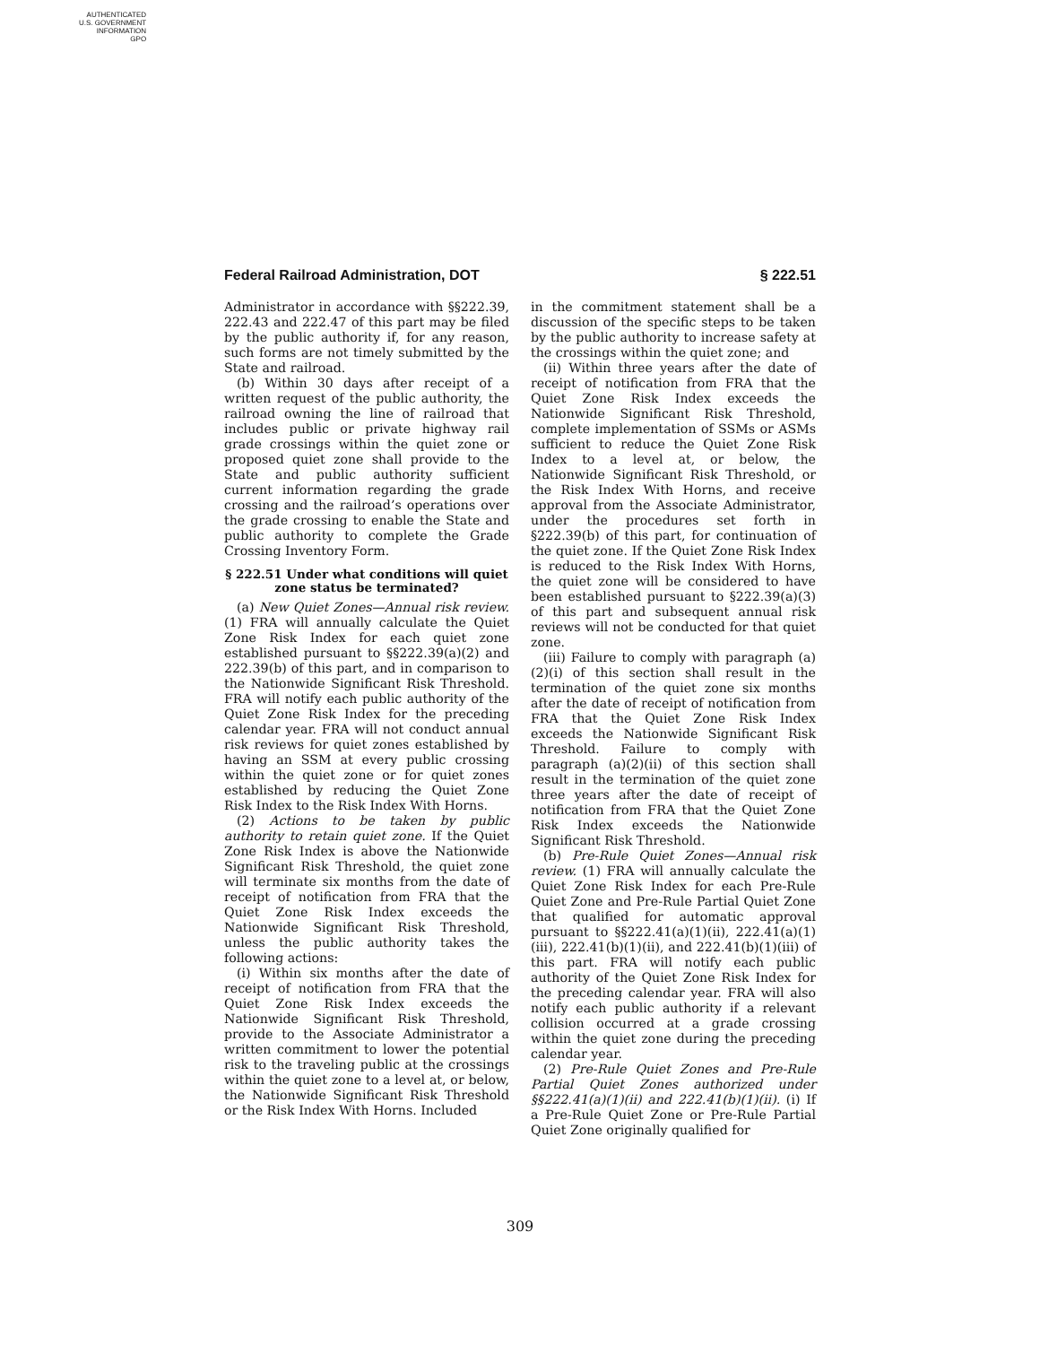AUTHENTICATED
U.S. GOVERNMENT
INFORMATION
GPO
Federal Railroad Administration, DOT § 222.51
Administrator in accordance with §§222.39, 222.43 and 222.47 of this part may be filed by the public authority if, for any reason, such forms are not timely submitted by the State and railroad.
(b) Within 30 days after receipt of a written request of the public authority, the railroad owning the line of railroad that includes public or private highway rail grade crossings within the quiet zone or proposed quiet zone shall provide to the State and public authority sufficient current information regarding the grade crossing and the railroad’s operations over the grade crossing to enable the State and public authority to complete the Grade Crossing Inventory Form.
§ 222.51 Under what conditions will quiet zone status be terminated?
(a) New Quiet Zones—Annual risk review. (1) FRA will annually calculate the Quiet Zone Risk Index for each quiet zone established pursuant to §§222.39(a)(2) and 222.39(b) of this part, and in comparison to the Nationwide Significant Risk Threshold. FRA will notify each public authority of the Quiet Zone Risk Index for the preceding calendar year. FRA will not conduct annual risk reviews for quiet zones established by having an SSM at every public crossing within the quiet zone or for quiet zones established by reducing the Quiet Zone Risk Index to the Risk Index With Horns.
(2) Actions to be taken by public authority to retain quiet zone. If the Quiet Zone Risk Index is above the Nationwide Significant Risk Threshold, the quiet zone will terminate six months from the date of receipt of notification from FRA that the Quiet Zone Risk Index exceeds the Nationwide Significant Risk Threshold, unless the public authority takes the following actions:
(i) Within six months after the date of receipt of notification from FRA that the Quiet Zone Risk Index exceeds the Nationwide Significant Risk Threshold, provide to the Associate Administrator a written commitment to lower the potential risk to the traveling public at the crossings within the quiet zone to a level at, or below, the Nationwide Significant Risk Threshold or the Risk Index With Horns. Included
in the commitment statement shall be a discussion of the specific steps to be taken by the public authority to increase safety at the crossings within the quiet zone; and
(ii) Within three years after the date of receipt of notification from FRA that the Quiet Zone Risk Index exceeds the Nationwide Significant Risk Threshold, complete implementation of SSMs or ASMs sufficient to reduce the Quiet Zone Risk Index to a level at, or below, the Nationwide Significant Risk Threshold, or the Risk Index With Horns, and receive approval from the Associate Administrator, under the procedures set forth in §222.39(b) of this part, for continuation of the quiet zone. If the Quiet Zone Risk Index is reduced to the Risk Index With Horns, the quiet zone will be considered to have been established pursuant to §222.39(a)(3) of this part and subsequent annual risk reviews will not be conducted for that quiet zone.
(iii) Failure to comply with paragraph (a)(2)(i) of this section shall result in the termination of the quiet zone six months after the date of receipt of notification from FRA that the Quiet Zone Risk Index exceeds the Nationwide Significant Risk Threshold. Failure to comply with paragraph (a)(2)(ii) of this section shall result in the termination of the quiet zone three years after the date of receipt of notification from FRA that the Quiet Zone Risk Index exceeds the Nationwide Significant Risk Threshold.
(b) Pre-Rule Quiet Zones—Annual risk review. (1) FRA will annually calculate the Quiet Zone Risk Index for each Pre-Rule Quiet Zone and Pre-Rule Partial Quiet Zone that qualified for automatic approval pursuant to §§222.41(a)(1)(ii), 222.41(a)(1)(iii), 222.41(b)(1)(ii), and 222.41(b)(1)(iii) of this part. FRA will notify each public authority of the Quiet Zone Risk Index for the preceding calendar year. FRA will also notify each public authority if a relevant collision occurred at a grade crossing within the quiet zone during the preceding calendar year.
(2) Pre-Rule Quiet Zones and Pre-Rule Partial Quiet Zones authorized under §§222.41(a)(1)(ii) and 222.41(b)(1)(ii). (i) If a Pre-Rule Quiet Zone or Pre-Rule Partial Quiet Zone originally qualified for
309